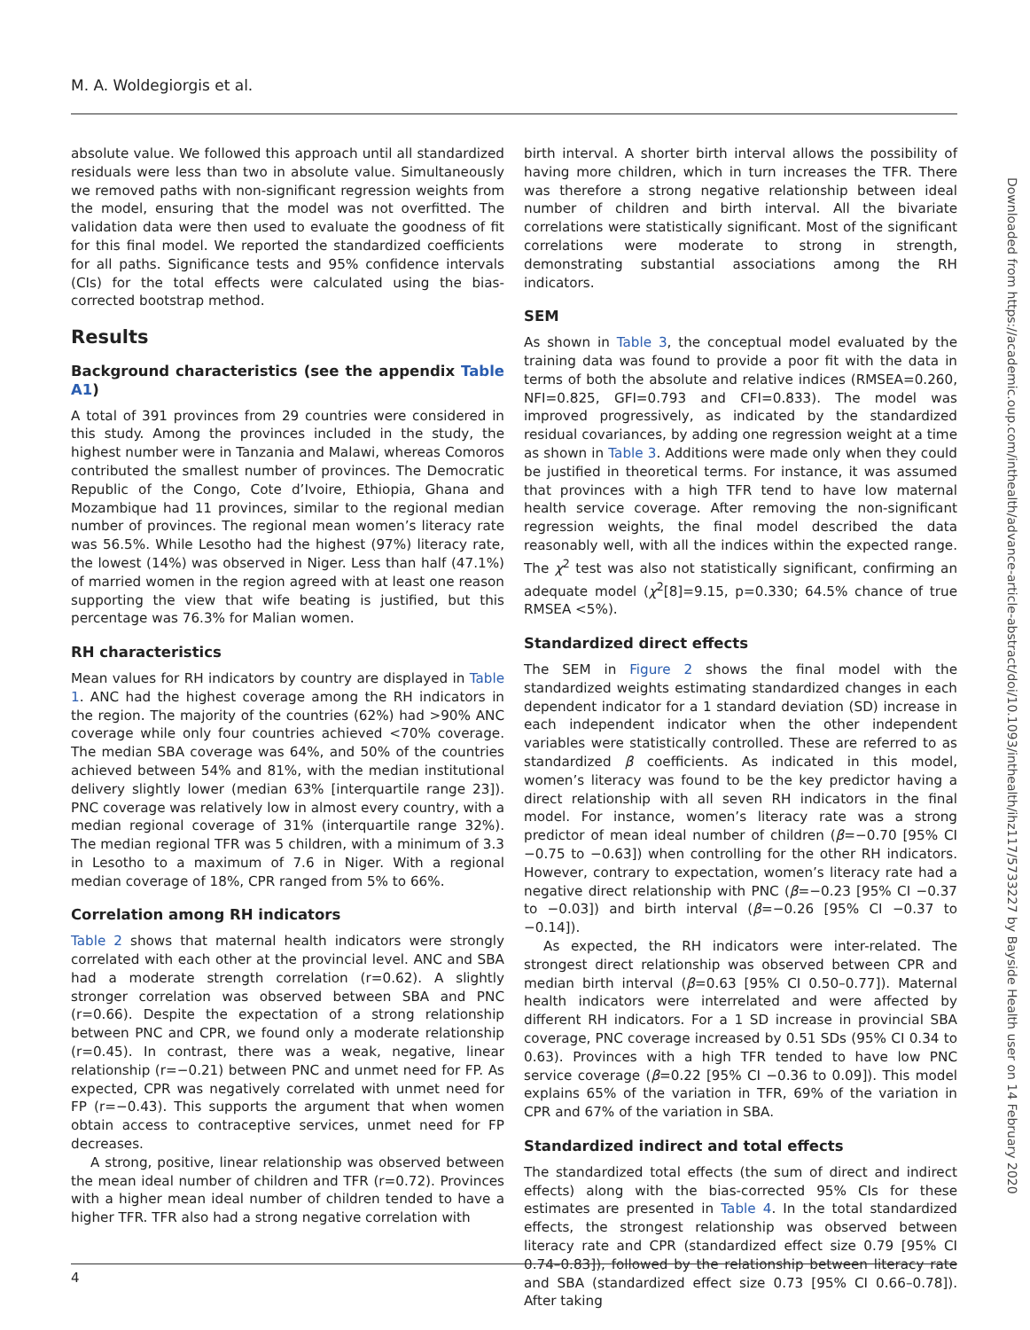M. A. Woldegiorgis et al.
absolute value. We followed this approach until all standardized residuals were less than two in absolute value. Simultaneously we removed paths with non-significant regression weights from the model, ensuring that the model was not overfitted. The validation data were then used to evaluate the goodness of fit for this final model. We reported the standardized coefficients for all paths. Significance tests and 95% confidence intervals (CIs) for the total effects were calculated using the bias-corrected bootstrap method.
Results
Background characteristics (see the appendix Table A1)
A total of 391 provinces from 29 countries were considered in this study. Among the provinces included in the study, the highest number were in Tanzania and Malawi, whereas Comoros contributed the smallest number of provinces. The Democratic Republic of the Congo, Cote d’Ivoire, Ethiopia, Ghana and Mozambique had 11 provinces, similar to the regional median number of provinces. The regional mean women’s literacy rate was 56.5%. While Lesotho had the highest (97%) literacy rate, the lowest (14%) was observed in Niger. Less than half (47.1%) of married women in the region agreed with at least one reason supporting the view that wife beating is justified, but this percentage was 76.3% for Malian women.
RH characteristics
Mean values for RH indicators by country are displayed in Table 1. ANC had the highest coverage among the RH indicators in the region. The majority of the countries (62%) had >90% ANC coverage while only four countries achieved <70% coverage. The median SBA coverage was 64%, and 50% of the countries achieved between 54% and 81%, with the median institutional delivery slightly lower (median 63% [interquartile range 23]). PNC coverage was relatively low in almost every country, with a median regional coverage of 31% (interquartile range 32%). The median regional TFR was 5 children, with a minimum of 3.3 in Lesotho to a maximum of 7.6 in Niger. With a regional median coverage of 18%, CPR ranged from 5% to 66%.
Correlation among RH indicators
Table 2 shows that maternal health indicators were strongly correlated with each other at the provincial level. ANC and SBA had a moderate strength correlation (r=0.62). A slightly stronger correlation was observed between SBA and PNC (r=0.66). Despite the expectation of a strong relationship between PNC and CPR, we found only a moderate relationship (r=0.45). In contrast, there was a weak, negative, linear relationship (r=−0.21) between PNC and unmet need for FP. As expected, CPR was negatively correlated with unmet need for FP (r=−0.43). This supports the argument that when women obtain access to contraceptive services, unmet need for FP decreases.
A strong, positive, linear relationship was observed between the mean ideal number of children and TFR (r=0.72). Provinces with a higher mean ideal number of children tended to have a higher TFR. TFR also had a strong negative correlation with
birth interval. A shorter birth interval allows the possibility of having more children, which in turn increases the TFR. There was therefore a strong negative relationship between ideal number of children and birth interval. All the bivariate correlations were statistically significant. Most of the significant correlations were moderate to strong in strength, demonstrating substantial associations among the RH indicators.
SEM
As shown in Table 3, the conceptual model evaluated by the training data was found to provide a poor fit with the data in terms of both the absolute and relative indices (RMSEA=0.260, NFI=0.825, GFI=0.793 and CFI=0.833). The model was improved progressively, as indicated by the standardized residual covariances, by adding one regression weight at a time as shown in Table 3. Additions were made only when they could be justified in theoretical terms. For instance, it was assumed that provinces with a high TFR tend to have low maternal health service coverage. After removing the non-significant regression weights, the final model described the data reasonably well, with all the indices within the expected range. The χ<sup>2</sup> test was also not statistically significant, confirming an adequate model (χ<sup>2</sup>[8]=9.15, p=0.330; 64.5% chance of true RMSEA <5%).
Standardized direct effects
The SEM in Figure 2 shows the final model with the standardized weights estimating standardized changes in each dependent indicator for a 1 standard deviation (SD) increase in each independent indicator when the other independent variables were statistically controlled. These are referred to as standardized β coefficients. As indicated in this model, women’s literacy was found to be the key predictor having a direct relationship with all seven RH indicators in the final model. For instance, women’s literacy rate was a strong predictor of mean ideal number of children (β=−0.70 [95% CI −0.75 to −0.63]) when controlling for the other RH indicators. However, contrary to expectation, women’s literacy rate had a negative direct relationship with PNC (β=−0.23 [95% CI −0.37 to −0.03]) and birth interval (β=−0.26 [95% CI −0.37 to −0.14]).
As expected, the RH indicators were inter-related. The strongest direct relationship was observed between CPR and median birth interval (β=0.63 [95% CI 0.50–0.77]). Maternal health indicators were interrelated and were affected by different RH indicators. For a 1 SD increase in provincial SBA coverage, PNC coverage increased by 0.51 SDs (95% CI 0.34 to 0.63). Provinces with a high TFR tended to have low PNC service coverage (β=0.22 [95% CI −0.36 to 0.09]). This model explains 65% of the variation in TFR, 69% of the variation in CPR and 67% of the variation in SBA.
Standardized indirect and total effects
The standardized total effects (the sum of direct and indirect effects) along with the bias-corrected 95% CIs for these estimates are presented in Table 4. In the total standardized effects, the strongest relationship was observed between literacy rate and CPR (standardized effect size 0.79 [95% CI 0.74–0.83]), followed by the relationship between literacy rate and SBA (standardized effect size 0.73 [95% CI 0.66–0.78]). After taking
Downloaded from https://academic.oup.com/inthealth/advance-article-abstract/doi/10.1093/inthealth/ihz117/5733227 by Bayside Health user on 14 February 2020
4